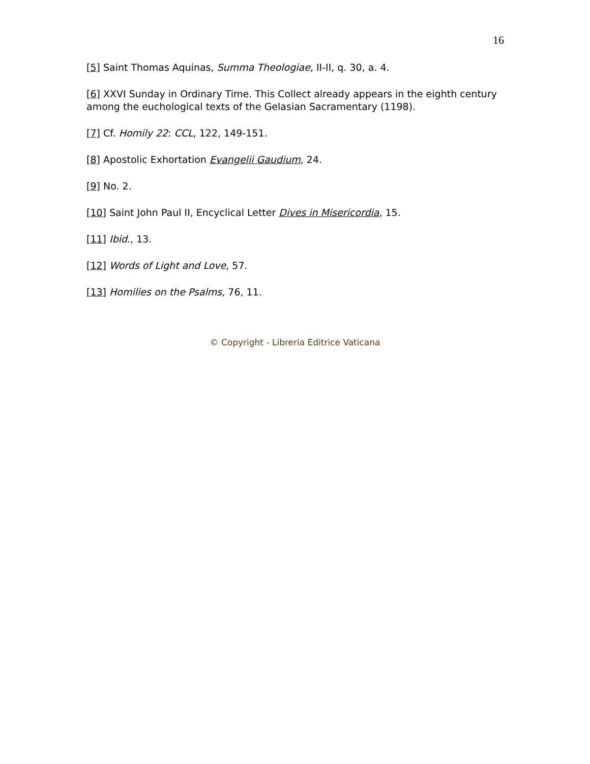16
[5] Saint Thomas Aquinas, Summa Theologiae, II-II, q. 30, a. 4.
[6] XXVI Sunday in Ordinary Time. This Collect already appears in the eighth century among the euchological texts of the Gelasian Sacramentary (1198).
[7] Cf. Homily 22: CCL, 122, 149-151.
[8] Apostolic Exhortation Evangelii Gaudium, 24.
[9] No. 2.
[10] Saint John Paul II, Encyclical Letter Dives in Misericordia, 15.
[11] Ibid., 13.
[12] Words of Light and Love, 57.
[13] Homilies on the Psalms, 76, 11.
© Copyright - Libreria Editrice Vaticana